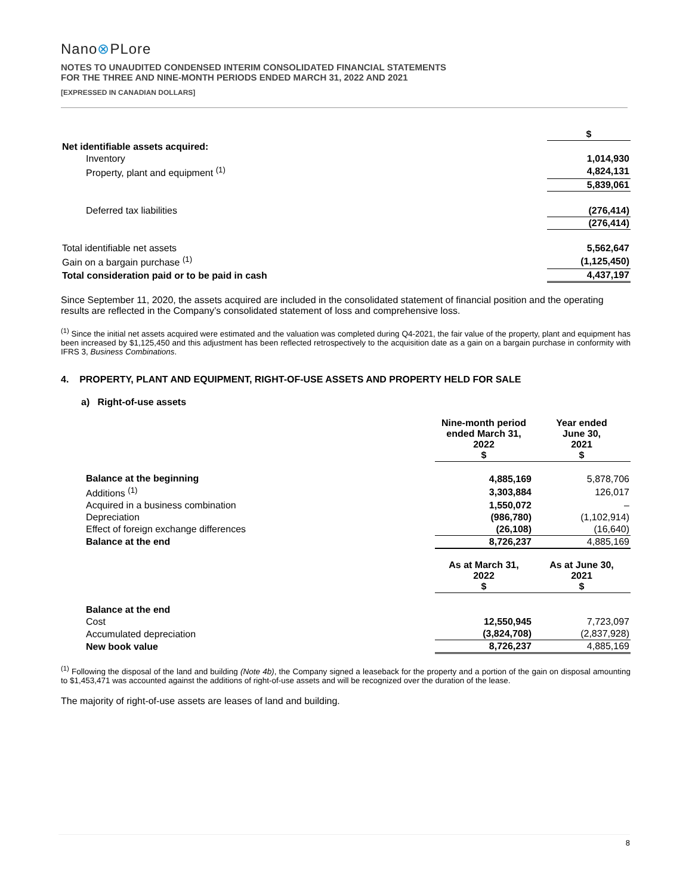Nano⊗PLore
NOTES TO UNAUDITED CONDENSED INTERIM CONSOLIDATED FINANCIAL STATEMENTS
FOR THE THREE AND NINE-MONTH PERIODS ENDED MARCH 31, 2022 AND 2021
[EXPRESSED IN CANADIAN DOLLARS]
| | $ |
| Net identifiable assets acquired: | |
| Inventory | 1,014,930 |
| Property, plant and equipment <sup>(1)</sup> | 4,824,131 |
| | 5,839,061 |
| Deferred tax liabilities | (276,414) |
| | (276,414) |
| Total identifiable net assets | 5,562,647 |
| Gain on a bargain purchase <sup>(1)</sup> | (1,125,450) |
| Total consideration paid or to be paid in cash | 4,437,197 |
Since September 11, 2020, the assets acquired are included in the consolidated statement of financial position and the operating results are reflected in the Company’s consolidated statement of loss and comprehensive loss.
<sup>(1)</sup> Since the initial net assets acquired were estimated and the valuation was completed during Q4-2021, the fair value of the property, plant and equipment has been increased by $1,125,450 and this adjustment has been reflected retrospectively to the acquisition date as a gain on a bargain purchase in conformity with IFRS 3, Business Combinations.
4. PROPERTY, PLANT AND EQUIPMENT, RIGHT-OF-USE ASSETS AND PROPERTY HELD FOR SALE
a) Right-of-use assets
| | Nine-month period ended March 31, 2022 $ | Year ended June 30, 2021 $ |
| Balance at the beginning | 4,885,169 | 5,878,706 |
| Additions <sup>(1)</sup> | 3,303,884 | 126,017 |
| Acquired in a business combination | 1,550,072 | – |
| Depreciation | (986,780) | (1,102,914) |
| Effect of foreign exchange differences | (26,108) | (16,640) |
| Balance at the end | 8,726,237 | 4,885,169 |
| | As at March 31, 2022 $ | As at June 30, 2021 $ |
| Balance at the end | | |
| Cost | 12,550,945 | 7,723,097 |
| Accumulated depreciation | (3,824,708) | (2,837,928) |
| New book value | 8,726,237 | 4,885,169 |
<sup>(1)</sup> Following the disposal of the land and building (Note 4b), the Company signed a leaseback for the property and a portion of the gain on disposal amounting to $1,453,471 was accounted against the additions of right-of-use assets and will be recognized over the duration of the lease.
The majority of right-of-use assets are leases of land and building.
8